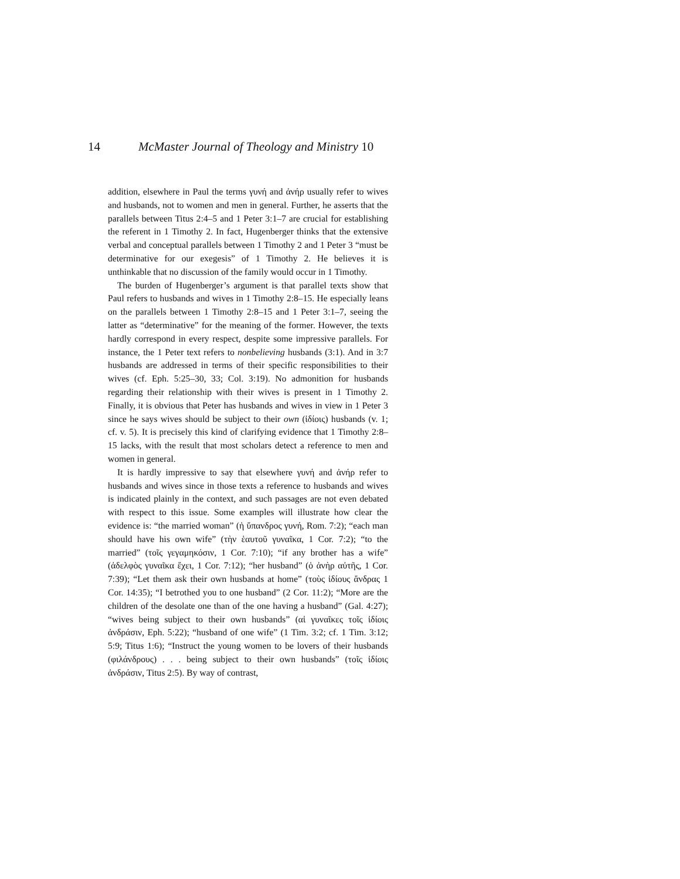14 McMaster Journal of Theology and Ministry 10
addition, elsewhere in Paul the terms γυνή and ἀνήρ usually refer to wives and husbands, not to women and men in general. Further, he asserts that the parallels between Titus 2:4–5 and 1 Peter 3:1–7 are crucial for establishing the referent in 1 Timothy 2. In fact, Hugenberger thinks that the extensive verbal and conceptual parallels between 1 Timothy 2 and 1 Peter 3 “must be determinative for our exegesis” of 1 Timothy 2. He believes it is unthinkable that no discussion of the family would occur in 1 Timothy.
The burden of Hugenberger’s argument is that parallel texts show that Paul refers to husbands and wives in 1 Timothy 2:8–15. He especially leans on the parallels between 1 Timothy 2:8–15 and 1 Peter 3:1–7, seeing the latter as “determinative” for the meaning of the former. However, the texts hardly correspond in every respect, despite some impressive parallels. For instance, the 1 Peter text refers to nonbelieving husbands (3:1). And in 3:7 husbands are addressed in terms of their specific responsibilities to their wives (cf. Eph. 5:25–30, 33; Col. 3:19). No admonition for husbands regarding their relationship with their wives is present in 1 Timothy 2. Finally, it is obvious that Peter has husbands and wives in view in 1 Peter 3 since he says wives should be subject to their own (ἰδίοις) husbands (v. 1; cf. v. 5). It is precisely this kind of clarifying evidence that 1 Timothy 2:8–15 lacks, with the result that most scholars detect a reference to men and women in general.
It is hardly impressive to say that elsewhere γυνή and ἀνήρ refer to husbands and wives since in those texts a reference to husbands and wives is indicated plainly in the context, and such passages are not even debated with respect to this issue. Some examples will illustrate how clear the evidence is: “the married woman” (ἡ ὕπανδρος γυνή, Rom. 7:2); “each man should have his own wife” (τὴν ἑαυτοῦ γυναῖκα, 1 Cor. 7:2); “to the married” (τοῖς γεγαμηκόσιν, 1 Cor. 7:10); “if any brother has a wife” (ἀδελφὸς γυναῖκα ἔχει, 1 Cor. 7:12); “her husband” (ὁ ἀνὴρ αὐτῆς, 1 Cor. 7:39); “Let them ask their own husbands at home” (τοὺς ἰδίους ἄνδρας 1 Cor. 14:35); “I betrothed you to one husband” (2 Cor. 11:2); “More are the children of the desolate one than of the one having a husband” (Gal. 4:27); “wives being subject to their own husbands” (αἱ γυναῖκες τοῖς ἰδίοις ἀνδράσιν, Eph. 5:22); “husband of one wife” (1 Tim. 3:2; cf. 1 Tim. 3:12; 5:9; Titus 1:6); “Instruct the young women to be lovers of their husbands (φιλάνδρους) . . . being subject to their own husbands” (τοῖς ἰδίοις ἀνδράσιν, Titus 2:5). By way of contrast,